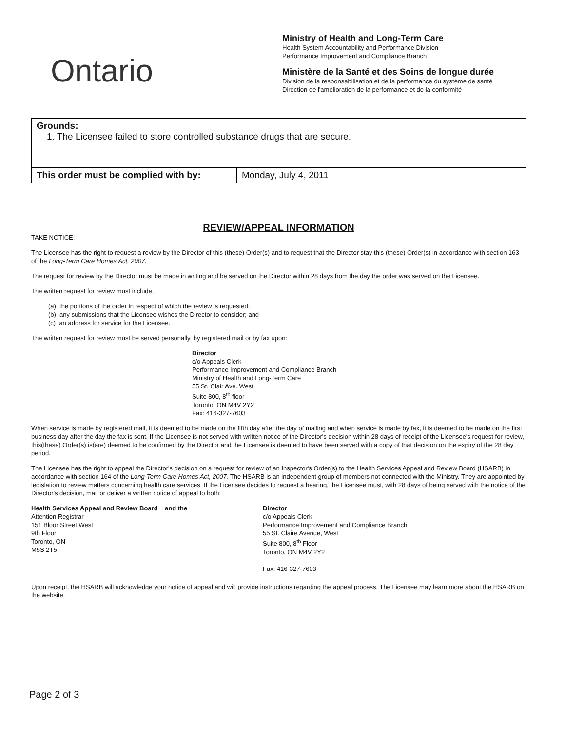Ontario
Ministry of Health and Long-Term Care
Health System Accountability and Performance Division
Performance Improvement and Compliance Branch
Ministère de la Santé et des Soins de longue durée
Division de la responsabilisation et de la performance du système de santé
Direction de l'amélioration de la performance et de la conformité
| Grounds: 1. The Licensee failed to store controlled substance drugs that are secure. | |
| This order must be complied with by: | Monday, July 4, 2011 |
REVIEW/APPEAL INFORMATION
TAKE NOTICE:
The Licensee has the right to request a review by the Director of this (these) Order(s) and to request that the Director stay this (these) Order(s) in accordance with section 163 of the Long-Term Care Homes Act, 2007.
The request for review by the Director must be made in writing and be served on the Director within 28 days from the day the order was served on the Licensee.
The written request for review must include,
(a) the portions of the order in respect of which the review is requested;
(b) any submissions that the Licensee wishes the Director to consider; and
(c) an address for service for the Licensee.
The written request for review must be served personally, by registered mail or by fax upon:
Director
c/o Appeals Clerk
Performance Improvement and Compliance Branch
Ministry of Health and Long-Term Care
55 St. Clair Ave. West
Suite 800, 8<sup>th</sup> floor
Toronto, ON M4V 2Y2
Fax: 416-327-7603
When service is made by registered mail, it is deemed to be made on the fifth day after the day of mailing and when service is made by fax, it is deemed to be made on the first business day after the day the fax is sent. If the Licensee is not served with written notice of the Director's decision within 28 days of receipt of the Licensee's request for review, this(these) Order(s) is(are) deemed to be confirmed by the Director and the Licensee is deemed to have been served with a copy of that decision on the expiry of the 28 day period.
The Licensee has the right to appeal the Director's decision on a request for review of an Inspector's Order(s) to the Health Services Appeal and Review Board (HSARB) in accordance with section 164 of the Long-Term Care Homes Act, 2007. The HSARB is an independent group of members not connected with the Ministry. They are appointed by legislation to review matters concerning health care services. If the Licensee decides to request a hearing, the Licensee must, with 28 days of being served with the notice of the Director's decision, mail or deliver a written notice of appeal to both:
Health Services Appeal and Review Board and the
Attention Registrar
151 Bloor Street West
9th Floor
Toronto, ON
M5S 2T5
Director
c/o Appeals Clerk
Performance Improvement and Compliance Branch
55 St. Claire Avenue, West
Suite 800, 8<sup>th</sup> Floor
Toronto, ON M4V 2Y2
Fax: 416-327-7603
Upon receipt, the HSARB will acknowledge your notice of appeal and will provide instructions regarding the appeal process. The Licensee may learn more about the HSARB on the website.
Page 2 of 3